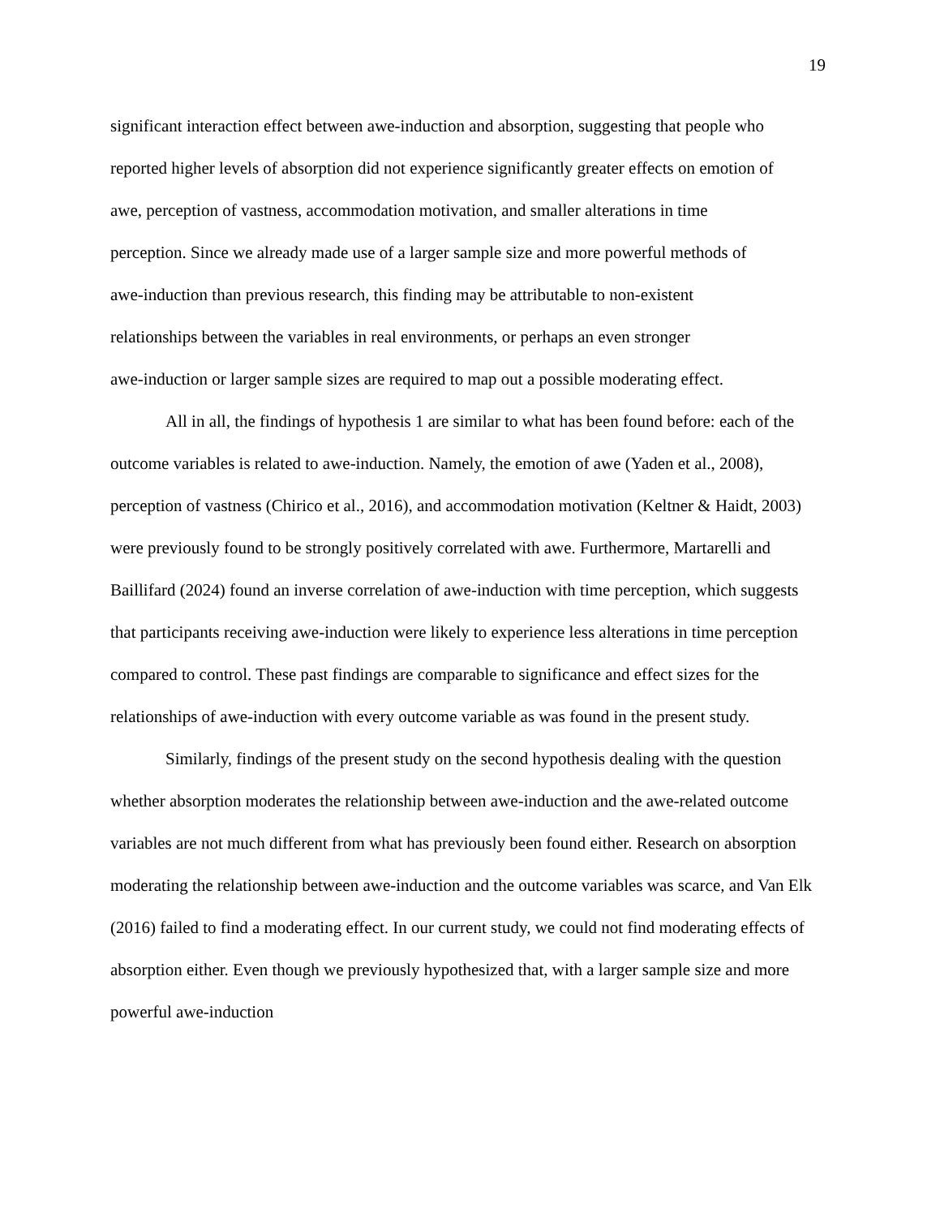19
significant interaction effect between awe-induction and absorption, suggesting that people who
reported higher levels of absorption did not experience significantly greater effects on emotion of
awe, perception of vastness, accommodation motivation, and smaller alterations in time
perception. Since we already made use of a larger sample size and more powerful methods of
awe-induction than previous research, this finding may be attributable to non-existent
relationships between the variables in real environments, or perhaps an even stronger
awe-induction or larger sample sizes are required to map out a possible moderating effect.
All in all, the findings of hypothesis 1 are similar to what has been found before: each of the outcome variables is related to awe-induction. Namely, the emotion of awe (Yaden et al., 2008), perception of vastness (Chirico et al., 2016), and accommodation motivation (Keltner & Haidt, 2003) were previously found to be strongly positively correlated with awe. Furthermore, Martarelli and Baillifard (2024) found an inverse correlation of awe-induction with time perception, which suggests that participants receiving awe-induction were likely to experience less alterations in time perception compared to control. These past findings are comparable to significance and effect sizes for the relationships of awe-induction with every outcome variable as was found in the present study.
Similarly, findings of the present study on the second hypothesis dealing with the question whether absorption moderates the relationship between awe-induction and the awe-related outcome variables are not much different from what has previously been found either. Research on absorption moderating the relationship between awe-induction and the outcome variables was scarce, and Van Elk (2016) failed to find a moderating effect. In our current study, we could not find moderating effects of absorption either. Even though we previously hypothesized that, with a larger sample size and more powerful awe-induction